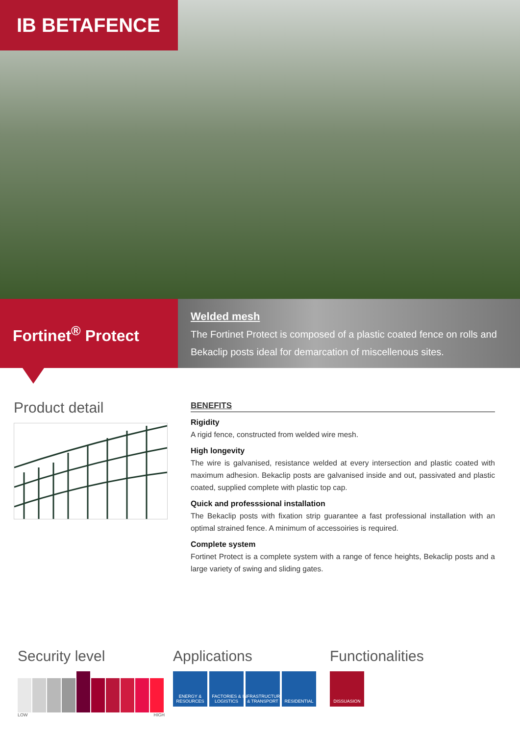IB BETAFENCE
Fortinet<sup>®</sup> Protect
Welded mesh
The Fortinet Protect is composed of a plastic coated fence on rolls and Bekaclip posts ideal for demarcation of miscellenous sites.
Product detail
BENEFITS
Rigidity
A rigid fence, constructed from welded wire mesh.
High longevity
The wire is galvanised, resistance welded at every intersection and plastic coated with maximum adhesion. Bekaclip posts are galvanised inside and out, passivated and plastic coated, supplied complete with plastic top cap.
Quick and professsional installation
The Bekaclip posts with fixation strip guarantee a fast professional installation with an optimal strained fence. A minimum of accessoiries is required.
Complete system
Fortinet Protect is a complete system with a range of fence heights, Bekaclip posts and a large variety of swing and sliding gates.
Security level
LOW HIGH
Applications
ENERGY & RESOURCES
FACTORIES & LOGISTICS
INFRASTRUCTURE & TRANSPORT
RESIDENTIAL
Functionalities
DISSUASION